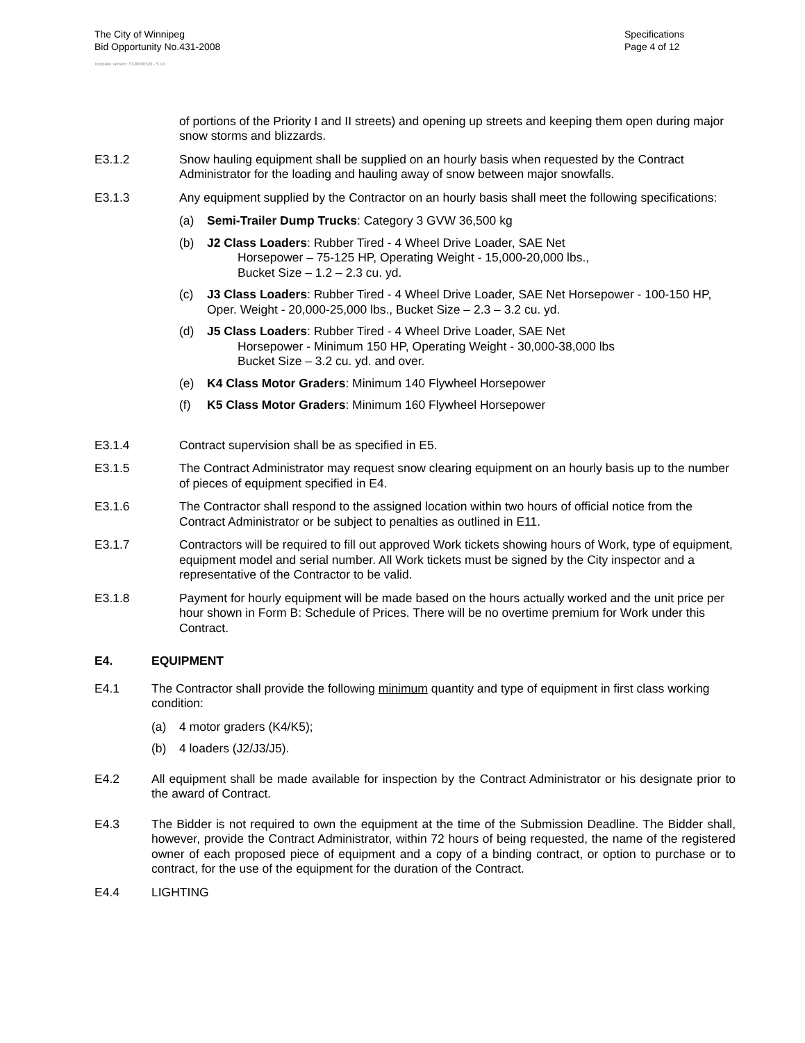The City of Winnipeg
Bid Opportunity No.431-2008
Specifications
Page 4 of 12
Template Version: S320080526 - S LR
of portions of the Priority I and II streets) and opening up streets and keeping them open during major snow storms and blizzards.
E3.1.2 Snow hauling equipment shall be supplied on an hourly basis when requested by the Contract Administrator for the loading and hauling away of snow between major snowfalls.
E3.1.3 Any equipment supplied by the Contractor on an hourly basis shall meet the following specifications:
(a) Semi-Trailer Dump Trucks: Category 3 GVW 36,500 kg
(b) J2 Class Loaders: Rubber Tired - 4 Wheel Drive Loader, SAE Net
Horsepower – 75-125 HP, Operating Weight - 15,000-20,000 lbs.,
Bucket Size – 1.2 – 2.3 cu. yd.
(c) J3 Class Loaders: Rubber Tired - 4 Wheel Drive Loader, SAE Net Horsepower - 100-150 HP, Oper. Weight - 20,000-25,000 lbs., Bucket Size – 2.3 – 3.2 cu. yd.
(d) J5 Class Loaders: Rubber Tired - 4 Wheel Drive Loader, SAE Net
Horsepower - Minimum 150 HP, Operating Weight - 30,000-38,000 lbs
Bucket Size – 3.2 cu. yd. and over.
(e) K4 Class Motor Graders: Minimum 140 Flywheel Horsepower
(f) K5 Class Motor Graders: Minimum 160 Flywheel Horsepower
E3.1.4 Contract supervision shall be as specified in E5.
E3.1.5 The Contract Administrator may request snow clearing equipment on an hourly basis up to the number of pieces of equipment specified in E4.
E3.1.6 The Contractor shall respond to the assigned location within two hours of official notice from the Contract Administrator or be subject to penalties as outlined in E11.
E3.1.7 Contractors will be required to fill out approved Work tickets showing hours of Work, type of equipment, equipment model and serial number. All Work tickets must be signed by the City inspector and a representative of the Contractor to be valid.
E3.1.8 Payment for hourly equipment will be made based on the hours actually worked and the unit price per hour shown in Form B: Schedule of Prices. There will be no overtime premium for Work under this Contract.
E4. EQUIPMENT
E4.1 The Contractor shall provide the following minimum quantity and type of equipment in first class working condition:
(a) 4 motor graders (K4/K5);
(b) 4 loaders (J2/J3/J5).
E4.2 All equipment shall be made available for inspection by the Contract Administrator or his designate prior to the award of Contract.
E4.3 The Bidder is not required to own the equipment at the time of the Submission Deadline. The Bidder shall, however, provide the Contract Administrator, within 72 hours of being requested, the name of the registered owner of each proposed piece of equipment and a copy of a binding contract, or option to purchase or to contract, for the use of the equipment for the duration of the Contract.
E4.4 LIGHTING